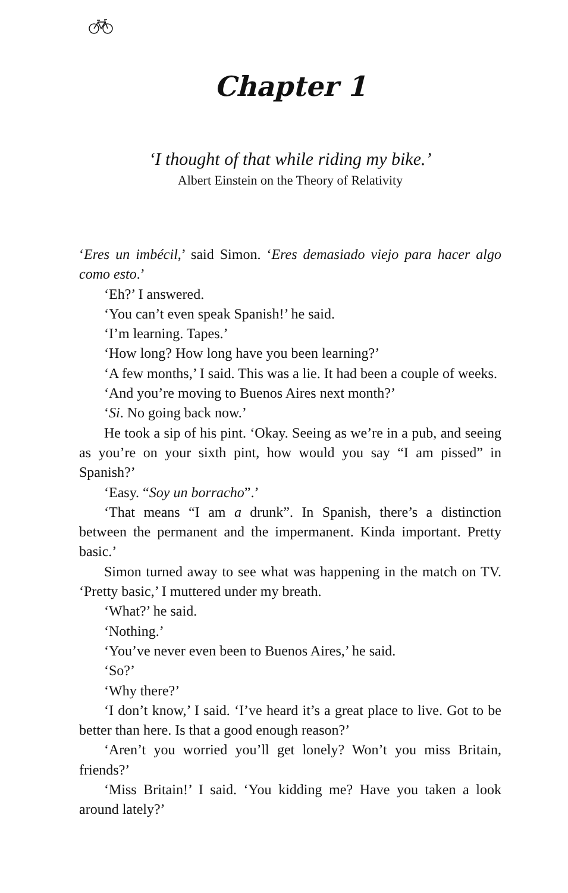Chapter 1
‘I thought of that while riding my bike.’
Albert Einstein on the Theory of Relativity
‘Eres un imbécil,’ said Simon. ‘Eres demasiado viejo para hacer algo como esto.’
‘Eh?’ I answered.
‘You can’t even speak Spanish!’ he said.
‘I’m learning. Tapes.’
‘How long? How long have you been learning?’
‘A few months,’ I said. This was a lie. It had been a couple of weeks.
‘And you’re moving to Buenos Aires next month?’
‘Si. No going back now.’
He took a sip of his pint. ‘Okay. Seeing as we’re in a pub, and seeing as you’re on your sixth pint, how would you say “I am pissed” in Spanish?’
‘Easy. “Soy un borracho”.’
‘That means “I am a drunk”. In Spanish, there’s a distinction between the permanent and the impermanent. Kinda important. Pretty basic.’
Simon turned away to see what was happening in the match on TV. ‘Pretty basic,’ I muttered under my breath.
‘What?’ he said.
‘Nothing.’
‘You’ve never even been to Buenos Aires,’ he said.
‘So?’
‘Why there?’
‘I don’t know,’ I said. ‘I’ve heard it’s a great place to live. Got to be better than here. Is that a good enough reason?’
‘Aren’t you worried you’ll get lonely? Won’t you miss Britain, friends?’
‘Miss Britain!’ I said. ‘You kidding me? Have you taken a look around lately?’